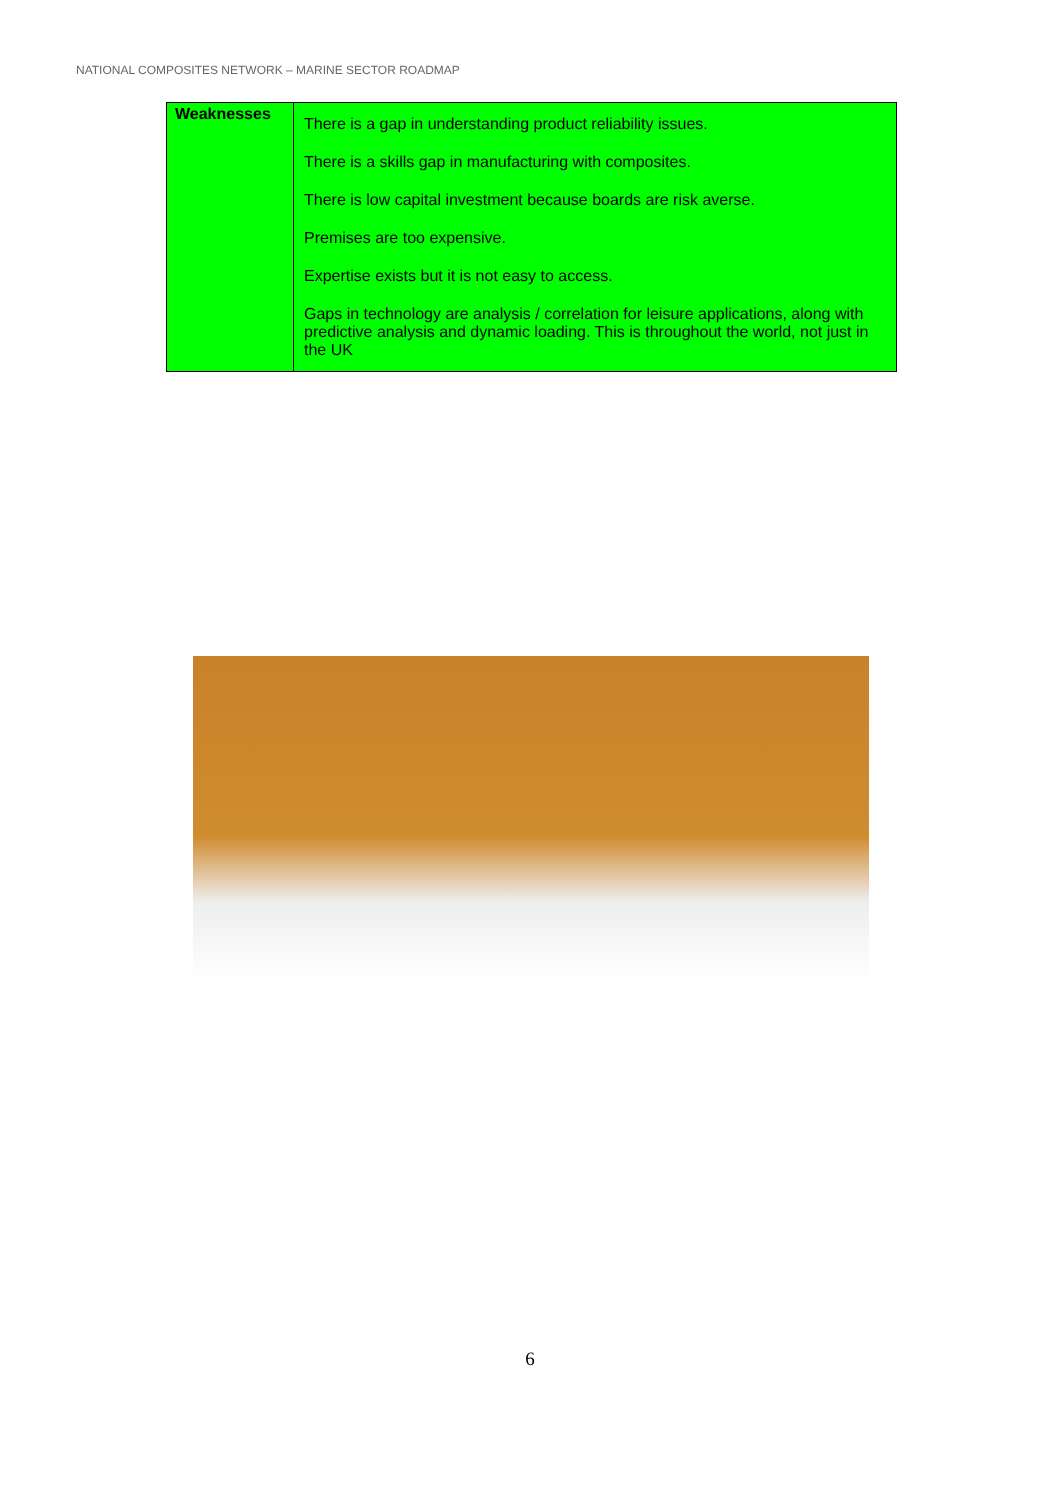NATIONAL COMPOSITES NETWORK – MARINE SECTOR ROADMAP
| Weaknesses | There is a gap in understanding product reliability issues. There is a skills gap in manufacturing with composites. There is low capital investment because boards are risk averse. Premises are too expensive. Expertise exists but it is not easy to access. Gaps in technology are analysis / correlation for leisure applications, along with predictive analysis and dynamic loading. This is throughout the world, not just in the UK |
6